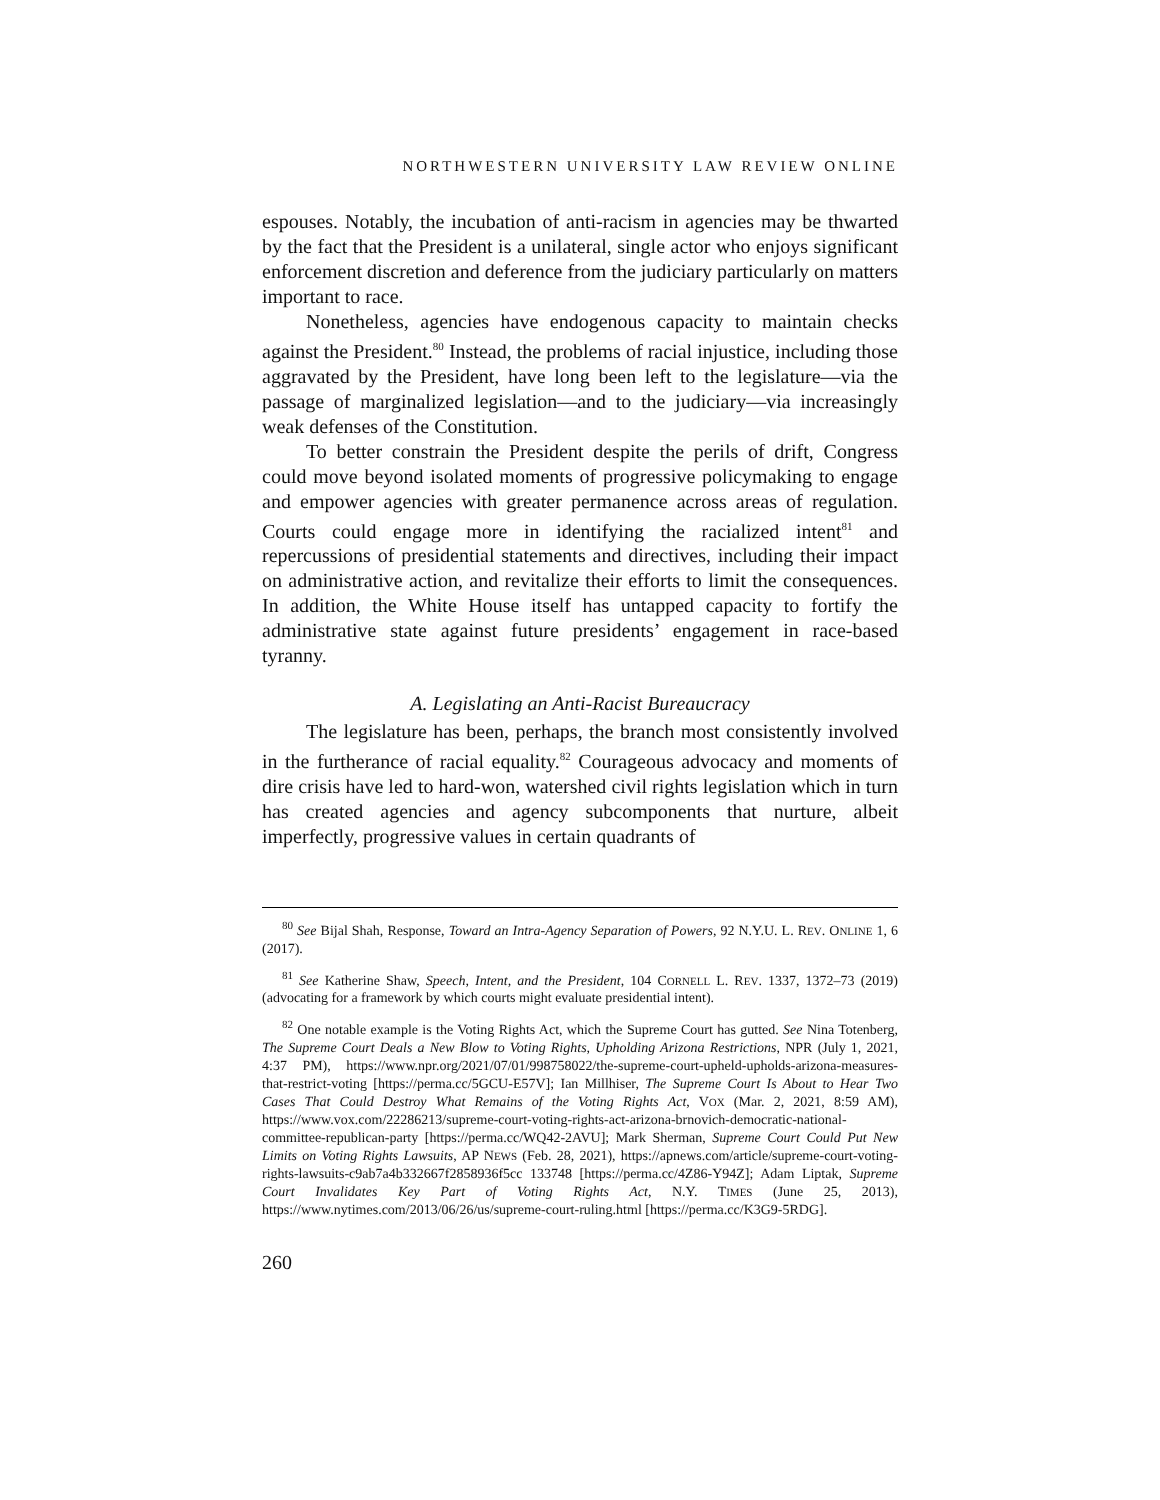NORTHWESTERN UNIVERSITY LAW REVIEW ONLINE
espouses. Notably, the incubation of anti-racism in agencies may be thwarted by the fact that the President is a unilateral, single actor who enjoys significant enforcement discretion and deference from the judiciary particularly on matters important to race.
Nonetheless, agencies have endogenous capacity to maintain checks against the President.<sup>80</sup> Instead, the problems of racial injustice, including those aggravated by the President, have long been left to the legislature—via the passage of marginalized legislation—and to the judiciary—via increasingly weak defenses of the Constitution.
To better constrain the President despite the perils of drift, Congress could move beyond isolated moments of progressive policymaking to engage and empower agencies with greater permanence across areas of regulation. Courts could engage more in identifying the racialized intent<sup>81</sup> and repercussions of presidential statements and directives, including their impact on administrative action, and revitalize their efforts to limit the consequences. In addition, the White House itself has untapped capacity to fortify the administrative state against future presidents’ engagement in race-based tyranny.
A. Legislating an Anti-Racist Bureaucracy
The legislature has been, perhaps, the branch most consistently involved in the furtherance of racial equality.<sup>82</sup> Courageous advocacy and moments of dire crisis have led to hard-won, watershed civil rights legislation which in turn has created agencies and agency subcomponents that nurture, albeit imperfectly, progressive values in certain quadrants of
<sup>80</sup> See Bijal Shah, Response, Toward an Intra-Agency Separation of Powers, 92 N.Y.U. L. REV. ONLINE 1, 6 (2017).
<sup>81</sup> See Katherine Shaw, Speech, Intent, and the President, 104 CORNELL L. REV. 1337, 1372–73 (2019) (advocating for a framework by which courts might evaluate presidential intent).
<sup>82</sup> One notable example is the Voting Rights Act, which the Supreme Court has gutted. See Nina Totenberg, The Supreme Court Deals a New Blow to Voting Rights, Upholding Arizona Restrictions, NPR (July 1, 2021, 4:37 PM), https://www.npr.org/2021/07/01/998758022/the-supreme-court-upheld-upholds-arizona-measures-that-restrict-voting [https://perma.cc/5GCU-E57V]; Ian Millhiser, The Supreme Court Is About to Hear Two Cases That Could Destroy What Remains of the Voting Rights Act, VOX (Mar. 2, 2021, 8:59 AM), https://www.vox.com/22286213/supreme-court-voting-rights-act-arizona-brnovich-democratic-national-committee-republican-party [https://perma.cc/WQ42-2AVU]; Mark Sherman, Supreme Court Could Put New Limits on Voting Rights Lawsuits, AP NEWS (Feb. 28, 2021), https://apnews.com/article/supreme-court-voting-rights-lawsuits-c9ab7a4b332667f2858936f5cc 133748 [https://perma.cc/4Z86-Y94Z]; Adam Liptak, Supreme Court Invalidates Key Part of Voting Rights Act, N.Y. TIMES (June 25, 2013), https://www.nytimes.com/2013/06/26/us/supreme-court-ruling.html [https://perma.cc/K3G9-5RDG].
260